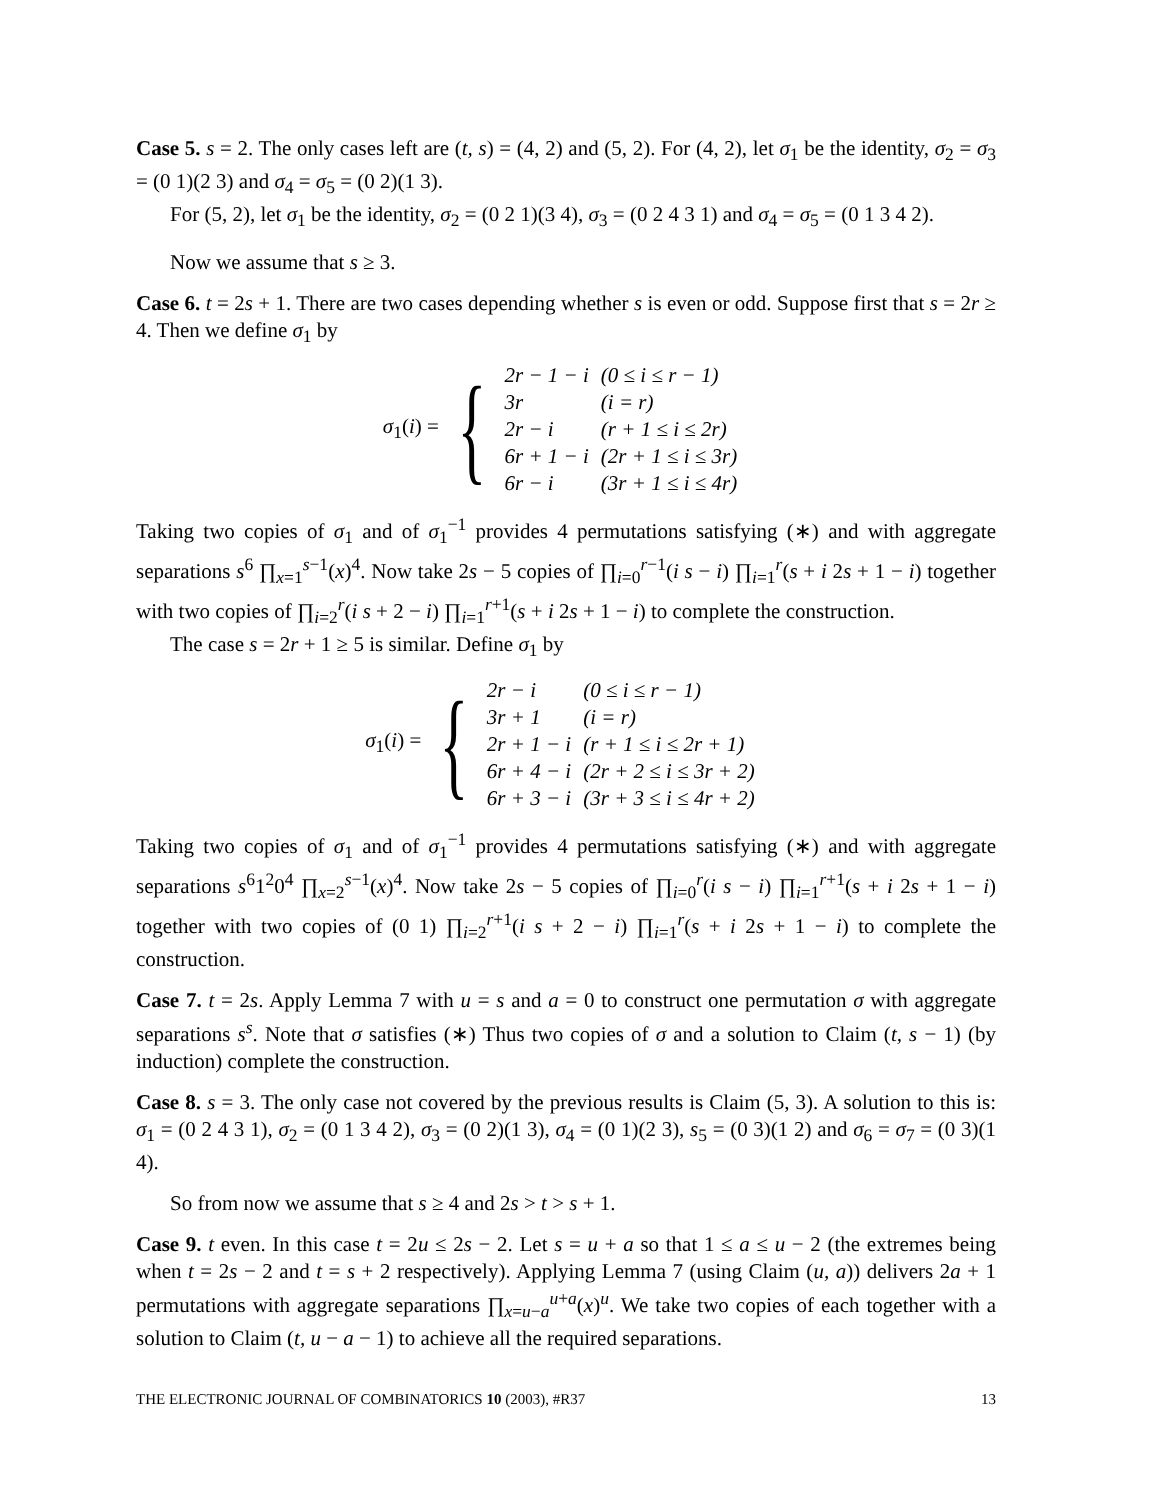Case 5. s = 2. The only cases left are (t, s) = (4, 2) and (5, 2). For (4, 2), let σ<sub>1</sub> be the identity, σ<sub>2</sub> = σ<sub>3</sub> = (0 1)(2 3) and σ<sub>4</sub> = σ<sub>5</sub> = (0 2)(1 3).
For (5, 2), let σ<sub>1</sub> be the identity, σ<sub>2</sub> = (0 2 1)(3 4), σ<sub>3</sub> = (0 2 4 3 1) and σ<sub>4</sub> = σ<sub>5</sub> = (0 1 3 4 2).
Now we assume that s ≥ 3.
Case 6. t = 2s + 1. There are two cases depending whether s is even or odd. Suppose first that s = 2r ≥ 4. Then we define σ<sub>1</sub> by
σ<sub>1</sub>(i) = {
| 2r − 1 − i | (0 ≤ i ≤ r − 1) |
| 3r | (i = r) |
| 2r − i | (r + 1 ≤ i ≤ 2r) |
| 6r + 1 − i | (2r + 1 ≤ i ≤ 3r) |
| 6r − i | (3r + 1 ≤ i ≤ 4r) |
Taking two copies of σ<sub>1</sub> and of σ<sub>1</sub><sup>−1</sup> provides 4 permutations satisfying (∗) and with aggregate separations s<sup>6</sup> ∏<sub>x=1</sub><sup>s−1</sup>(x)<sup>4</sup>. Now take 2s − 5 copies of ∏<sub>i=0</sub><sup>r−1</sup>(i s − i) ∏<sub>i=1</sub><sup>r</sup>(s + i 2s + 1 − i) together with two copies of ∏<sub>i=2</sub><sup>r</sup>(i s + 2 − i) ∏<sub>i=1</sub><sup>r+1</sup>(s + i 2s + 1 − i) to complete the construction.
The case s = 2r + 1 ≥ 5 is similar. Define σ<sub>1</sub> by
σ<sub>1</sub>(i) = {
| 2r − i | (0 ≤ i ≤ r − 1) |
| 3r + 1 | (i = r) |
| 2r + 1 − i | (r + 1 ≤ i ≤ 2r + 1) |
| 6r + 4 − i | (2r + 2 ≤ i ≤ 3r + 2) |
| 6r + 3 − i | (3r + 3 ≤ i ≤ 4r + 2) |
Taking two copies of σ<sub>1</sub> and of σ<sub>1</sub><sup>−1</sup> provides 4 permutations satisfying (∗) and with aggregate separations s<sup>6</sup>1<sup>2</sup>0<sup>4</sup> ∏<sub>x=2</sub><sup>s−1</sup>(x)<sup>4</sup>. Now take 2s − 5 copies of ∏<sub>i=0</sub><sup>r</sup>(i s − i) ∏<sub>i=1</sub><sup>r+1</sup>(s + i 2s + 1 − i) together with two copies of (0 1) ∏<sub>i=2</sub><sup>r+1</sup>(i s + 2 − i) ∏<sub>i=1</sub><sup>r</sup>(s + i 2s + 1 − i) to complete the construction.
Case 7. t = 2s. Apply Lemma 7 with u = s and a = 0 to construct one permutation σ with aggregate separations s<sup>s</sup>. Note that σ satisfies (∗) Thus two copies of σ and a solution to Claim (t, s − 1) (by induction) complete the construction.
Case 8. s = 3. The only case not covered by the previous results is Claim (5, 3). A solution to this is: σ<sub>1</sub> = (0 2 4 3 1), σ<sub>2</sub> = (0 1 3 4 2), σ<sub>3</sub> = (0 2)(1 3), σ<sub>4</sub> = (0 1)(2 3), s<sub>5</sub> = (0 3)(1 2) and σ<sub>6</sub> = σ<sub>7</sub> = (0 3)(1 4).
So from now we assume that s ≥ 4 and 2s > t > s + 1.
Case 9. t even. In this case t = 2u ≤ 2s − 2. Let s = u + a so that 1 ≤ a ≤ u − 2 (the extremes being when t = 2s − 2 and t = s + 2 respectively). Applying Lemma 7 (using Claim (u, a)) delivers 2a + 1 permutations with aggregate separations ∏<sub>x=u−a</sub><sup>u+a</sup>(x)<sup>u</sup>. We take two copies of each together with a solution to Claim (t, u − a − 1) to achieve all the required separations.
THE ELECTRONIC JOURNAL OF COMBINATORICS 10 (2003), #R37 13